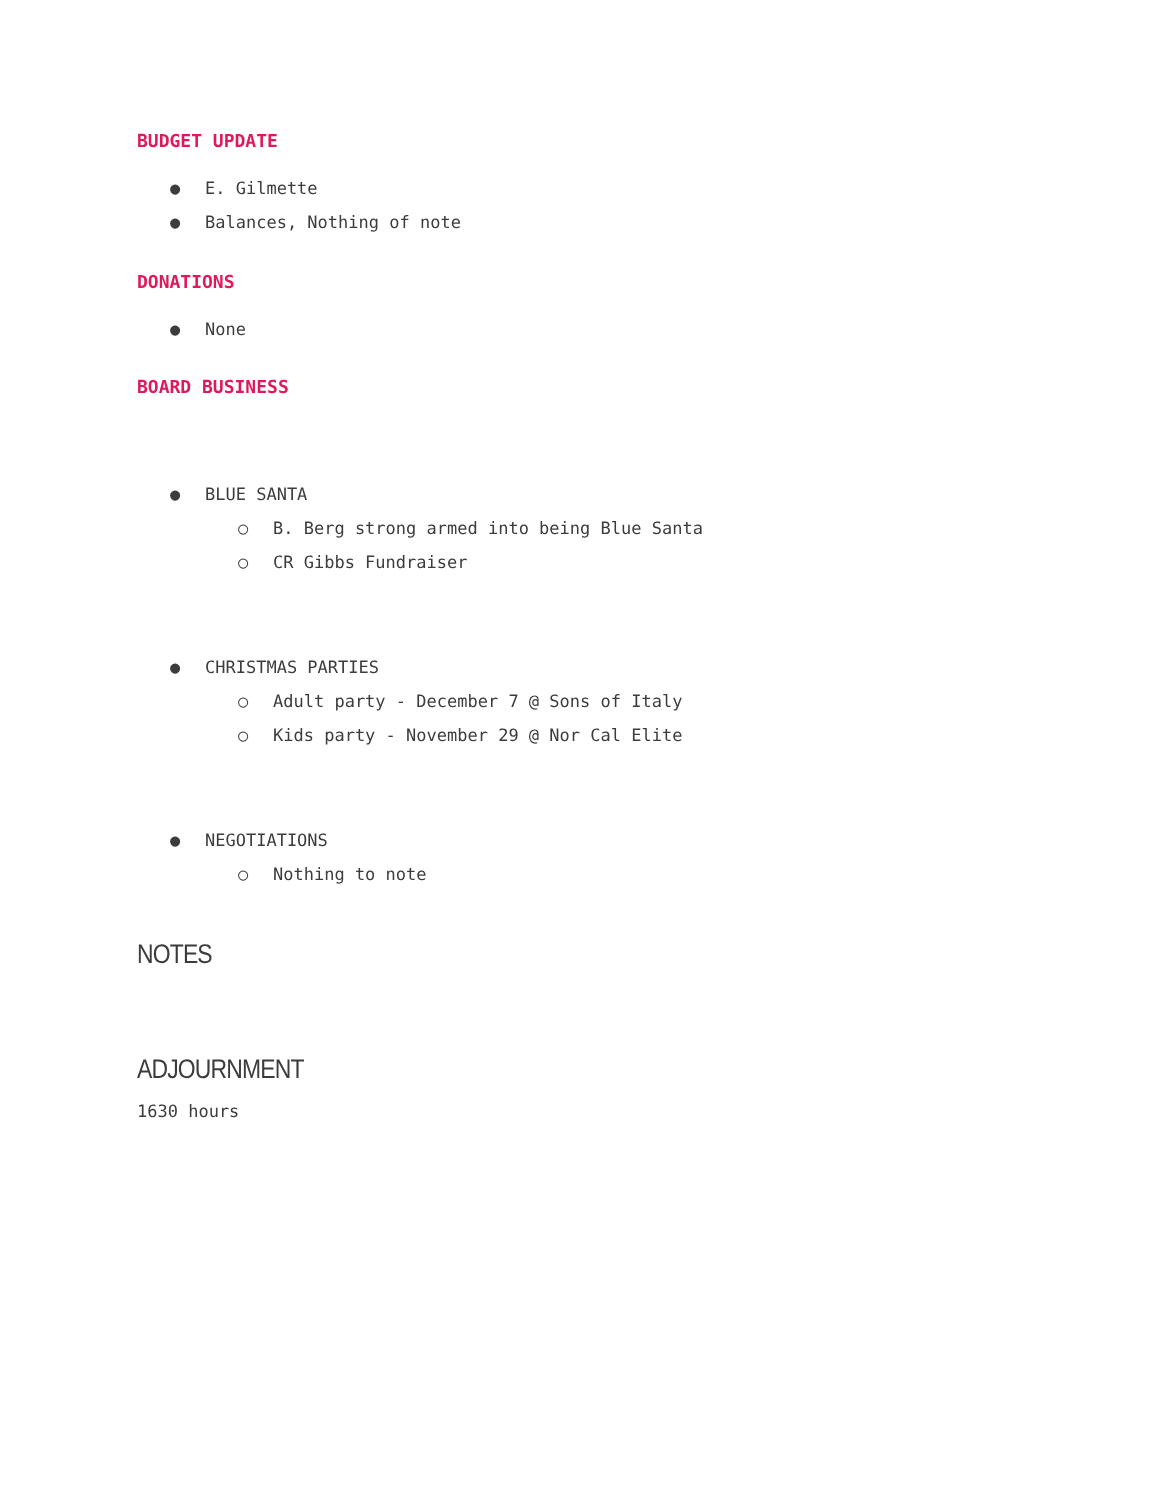BUDGET UPDATE
● E. Gilmette
● Balances, Nothing of note
DONATIONS
● None
BOARD BUSINESS
● BLUE SANTA
○ B. Berg strong armed into being Blue Santa
○ CR Gibbs Fundraiser
● CHRISTMAS PARTIES
○ Adult party - December 7 @ Sons of Italy
○ Kids party - November 29 @ Nor Cal Elite
● NEGOTIATIONS
○ Nothing to note
NOTES
ADJOURNMENT
1630 hours